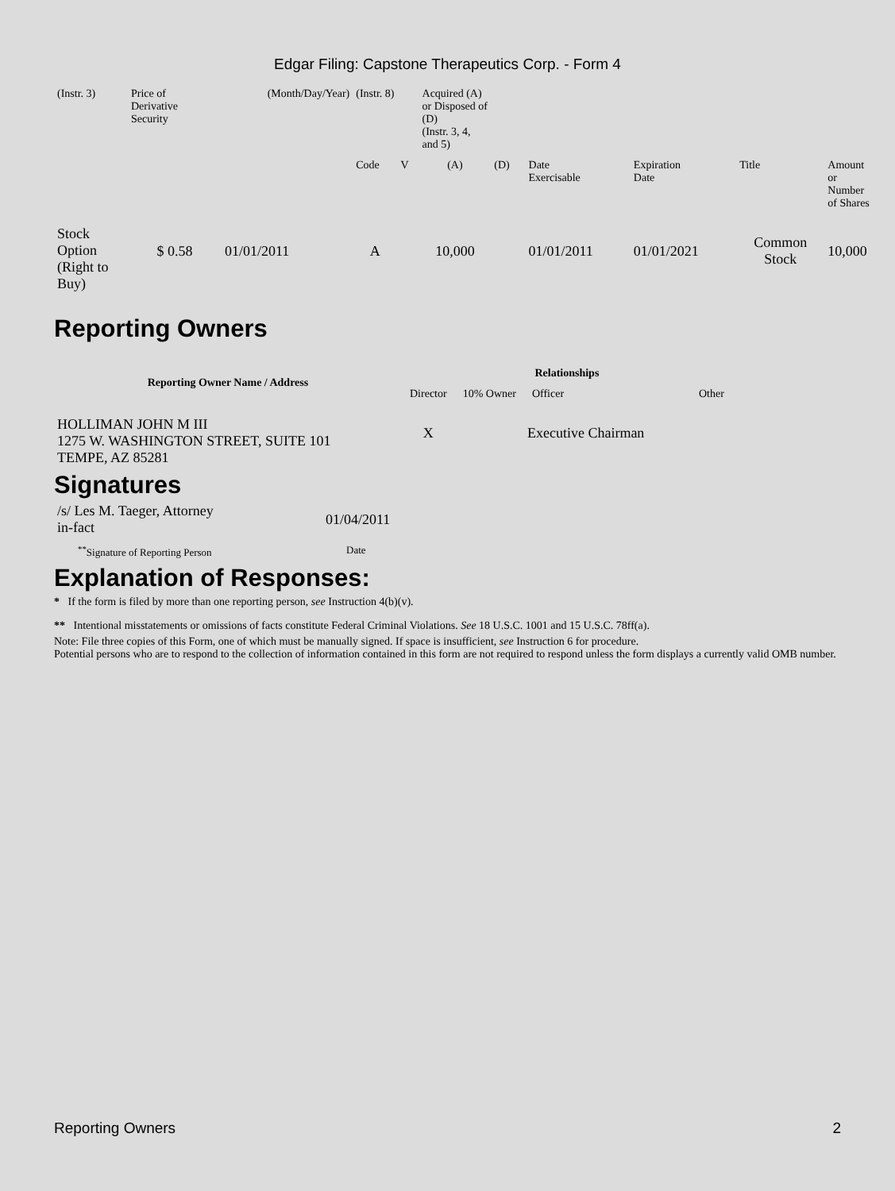Edgar Filing: Capstone Therapeutics Corp. - Form 4
| (Instr. 3) | Price of Derivative Security | (Month/Day/Year) | | (Instr. 8) | | Acquired (A) or Disposed of (D) (Instr. 3, 4, and 5) | | | | | |
| | | | | Code | V | (A) | (D) | Date Exercisable | Expiration Date | Title | Amount or Number of Shares |
| Stock Option (Right to Buy) | $ 0.58 | 01/01/2011 | | A | | 10,000 | | 01/01/2011 | 01/01/2021 | Common Stock | 10,000 |
Reporting Owners
| Reporting Owner Name / Address | Relationships | | | |
| --- | --- | --- | --- | --- |
| | Director | 10% Owner | Officer | Other |
| HOLLIMAN JOHN M III 1275 W. WASHINGTON STREET, SUITE 101 TEMPE, AZ 85281 | X | | Executive Chairman | |
Signatures
| /s/ Les M. Taeger, Attorney in-fact | 01/04/2011 |
| <sup>**</sup> Signature of Reporting Person | Date |
Explanation of Responses:
* If the form is filed by more than one reporting person, see Instruction 4(b)(v).
** Intentional misstatements or omissions of facts constitute Federal Criminal Violations. See 18 U.S.C. 1001 and 15 U.S.C. 78ff(a).
Note: File three copies of this Form, one of which must be manually signed. If space is insufficient, see Instruction 6 for procedure.
Potential persons who are to respond to the collection of information contained in this form are not required to respond unless the form displays a currently valid OMB number.
Reporting Owners 2